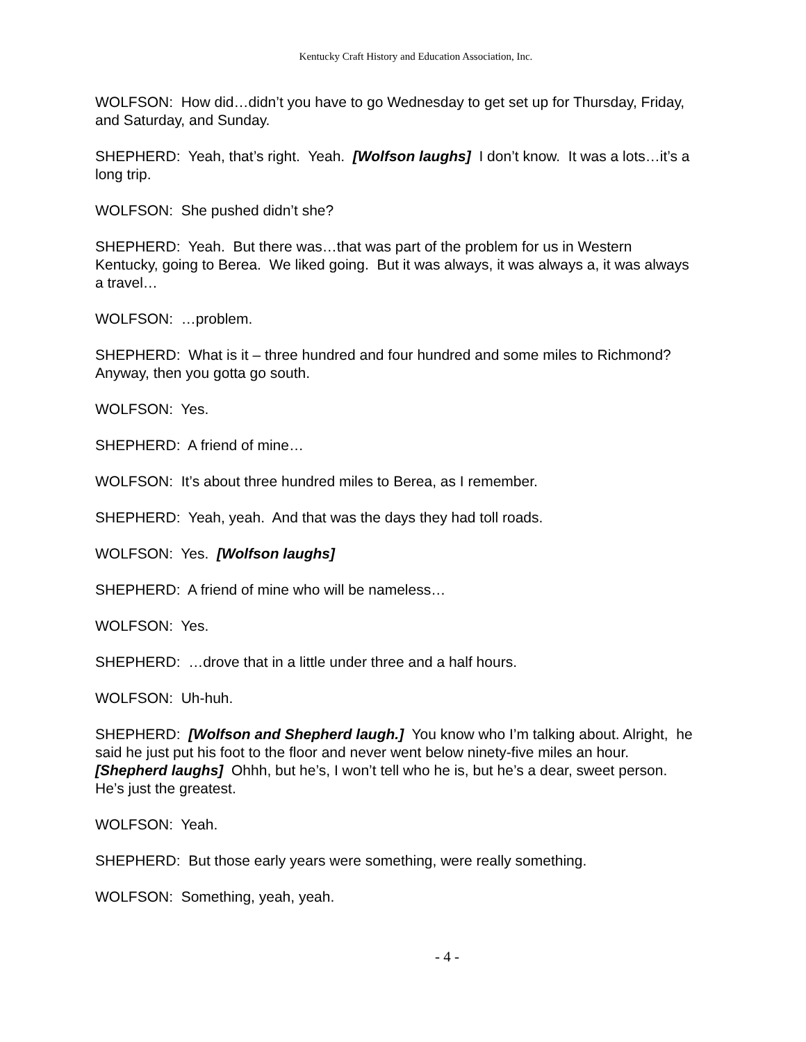Kentucky Craft History and Education Association, Inc.
WOLFSON: How did…didn’t you have to go Wednesday to get set up for Thursday, Friday, and Saturday, and Sunday.
SHEPHERD: Yeah, that’s right. Yeah. [Wolfson laughs] I don’t know. It was a lots…it’s a long trip.
WOLFSON: She pushed didn’t she?
SHEPHERD: Yeah. But there was…that was part of the problem for us in Western Kentucky, going to Berea. We liked going. But it was always, it was always a, it was always a travel…
WOLFSON: …problem.
SHEPHERD: What is it – three hundred and four hundred and some miles to Richmond? Anyway, then you gotta go south.
WOLFSON: Yes.
SHEPHERD: A friend of mine…
WOLFSON: It’s about three hundred miles to Berea, as I remember.
SHEPHERD: Yeah, yeah. And that was the days they had toll roads.
WOLFSON: Yes. [Wolfson laughs]
SHEPHERD: A friend of mine who will be nameless…
WOLFSON: Yes.
SHEPHERD: …drove that in a little under three and a half hours.
WOLFSON: Uh-huh.
SHEPHERD: [Wolfson and Shepherd laugh.] You know who I’m talking about. Alright, he said he just put his foot to the floor and never went below ninety-five miles an hour. [Shepherd laughs] Ohhh, but he’s, I won’t tell who he is, but he’s a dear, sweet person. He’s just the greatest.
WOLFSON: Yeah.
SHEPHERD: But those early years were something, were really something.
WOLFSON: Something, yeah, yeah.
- 4 -